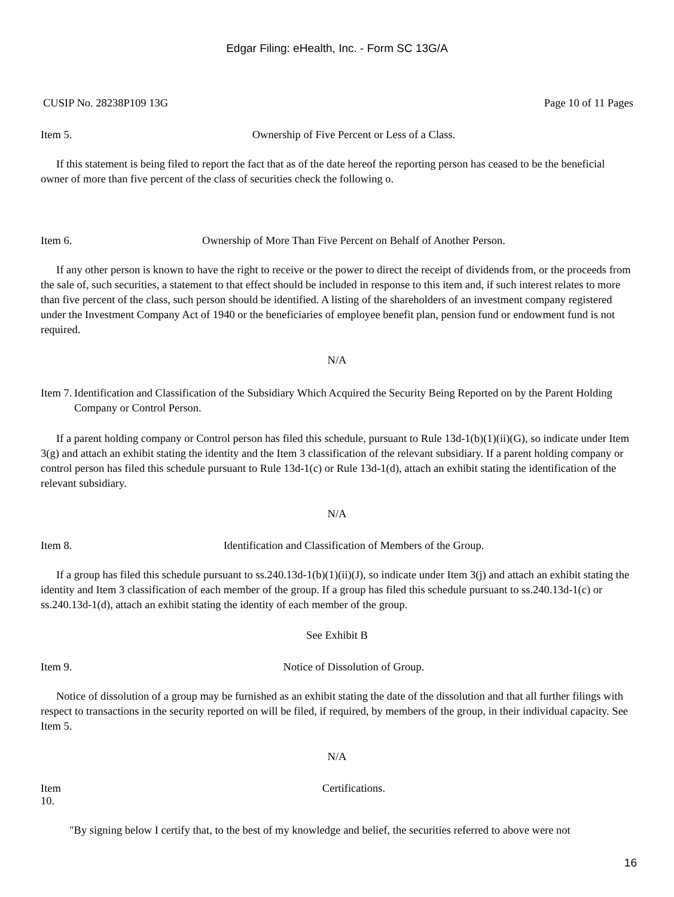Edgar Filing: eHealth, Inc. - Form SC 13G/A
CUSIP No. 28238P109 13G Page 10 of 11 Pages
Item 5. Ownership of Five Percent or Less of a Class.
If this statement is being filed to report the fact that as of the date hereof the reporting person has ceased to be the beneficial owner of more than five percent of the class of securities check the following o.
Item 6. Ownership of More Than Five Percent on Behalf of Another Person.
If any other person is known to have the right to receive or the power to direct the receipt of dividends from, or the proceeds from the sale of, such securities, a statement to that effect should be included in response to this item and, if such interest relates to more than five percent of the class, such person should be identified. A listing of the shareholders of an investment company registered under the Investment Company Act of 1940 or the beneficiaries of employee benefit plan, pension fund or endowment fund is not required.
N/A
Item 7. Identification and Classification of the Subsidiary Which Acquired the Security Being Reported on by the Parent Holding Company or Control Person.
If a parent holding company or Control person has filed this schedule, pursuant to Rule 13d-1(b)(1)(ii)(G), so indicate under Item 3(g) and attach an exhibit stating the identity and the Item 3 classification of the relevant subsidiary. If a parent holding company or control person has filed this schedule pursuant to Rule 13d-1(c) or Rule 13d-1(d), attach an exhibit stating the identification of the relevant subsidiary.
N/A
Item 8. Identification and Classification of Members of the Group.
If a group has filed this schedule pursuant to ss.240.13d-1(b)(1)(ii)(J), so indicate under Item 3(j) and attach an exhibit stating the identity and Item 3 classification of each member of the group. If a group has filed this schedule pursuant to ss.240.13d-1(c) or ss.240.13d-1(d), attach an exhibit stating the identity of each member of the group.
See Exhibit B
Item 9. Notice of Dissolution of Group.
Notice of dissolution of a group may be furnished as an exhibit stating the date of the dissolution and that all further filings with respect to transactions in the security reported on will be filed, if required, by members of the group, in their individual capacity. See Item 5.
N/A
Item 10. Certifications.
"By signing below I certify that, to the best of my knowledge and belief, the securities referred to above were not
16